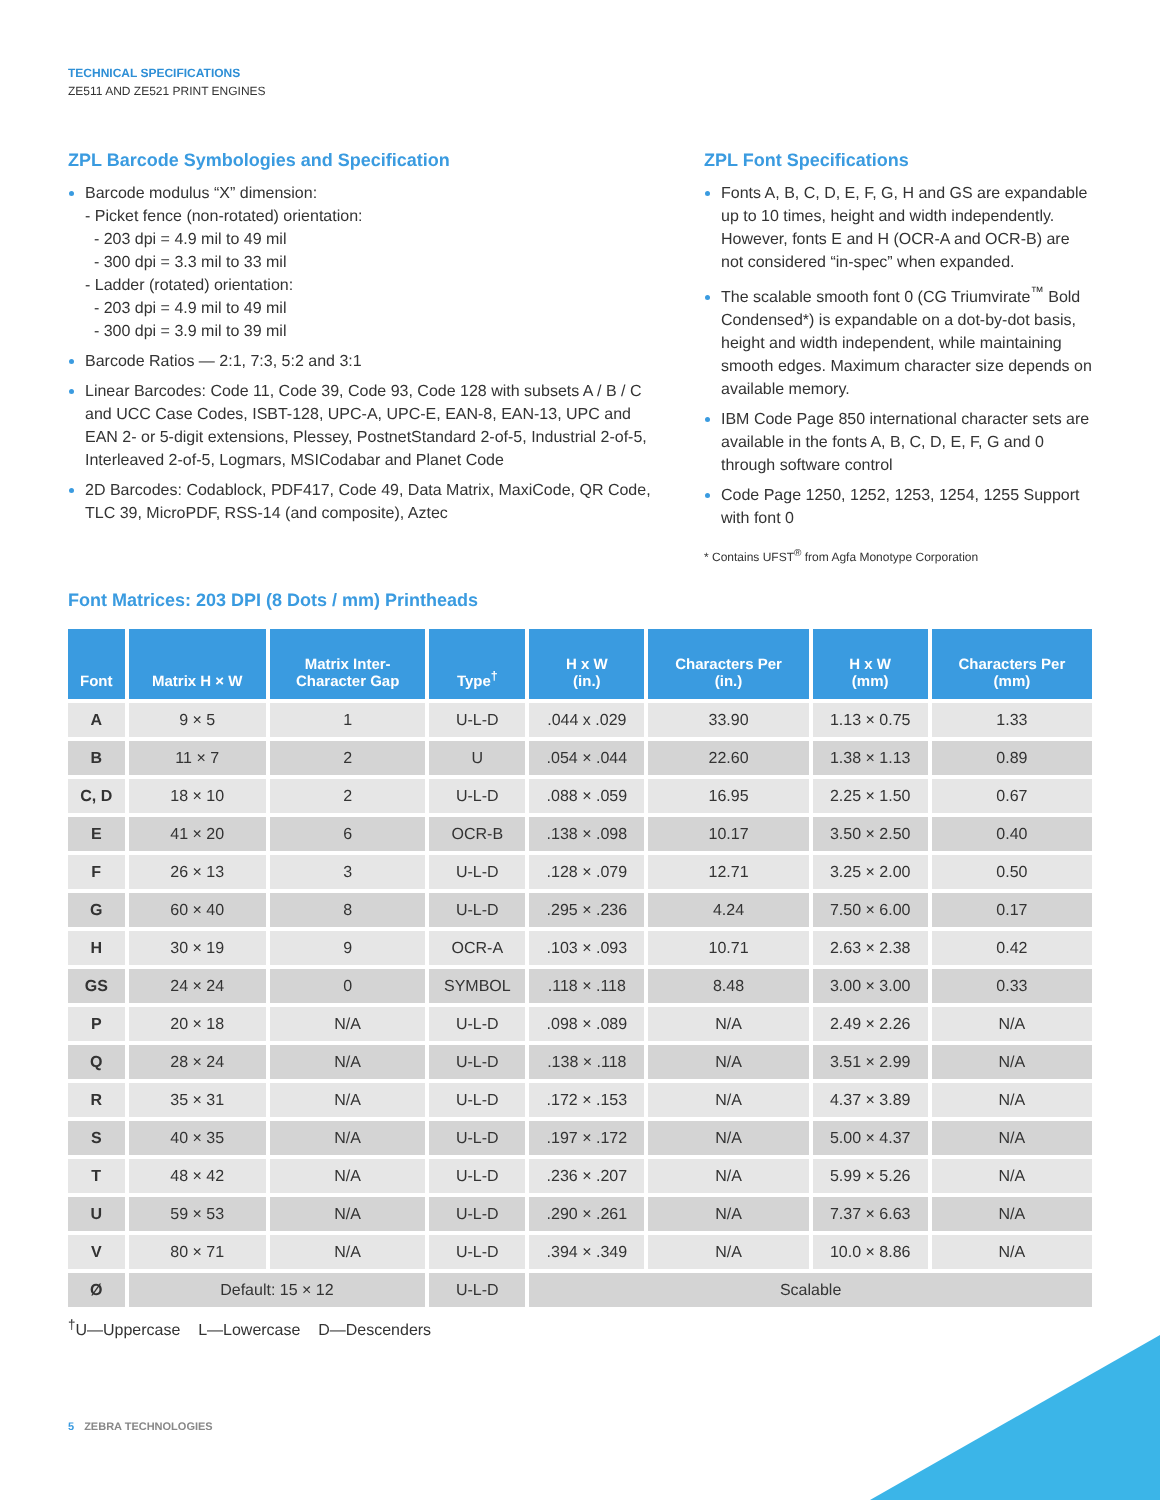TECHNICAL SPECIFICATIONS
ZE511 AND ZE521 PRINT ENGINES
ZPL Barcode Symbologies and Specification
Barcode modulus “X” dimension:
- Picket fence (non-rotated) orientation:
- 203 dpi = 4.9 mil to 49 mil
- 300 dpi = 3.3 mil to 33 mil
- Ladder (rotated) orientation:
- 203 dpi = 4.9 mil to 49 mil
- 300 dpi = 3.9 mil to 39 mil
Barcode Ratios — 2:1, 7:3, 5:2 and 3:1
Linear Barcodes: Code 11, Code 39, Code 93, Code 128 with subsets A / B / C and UCC Case Codes, ISBT-128, UPC-A, UPC-E, EAN-8, EAN-13, UPC and EAN 2- or 5-digit extensions, Plessey, PostnetStandard 2-of-5, Industrial 2-of-5, Interleaved 2-of-5, Logmars, MSICodabar and Planet Code
2D Barcodes: Codablock, PDF417, Code 49, Data Matrix, MaxiCode, QR Code, TLC 39, MicroPDF, RSS-14 (and composite), Aztec
ZPL Font Specifications
Fonts A, B, C, D, E, F, G, H and GS are expandable up to 10 times, height and width independently. However, fonts E and H (OCR-A and OCR-B) are not considered “in-spec” when expanded.
The scalable smooth font 0 (CG Triumvirate<sup>™</sup> Bold Condensed*) is expandable on a dot-by-dot basis, height and width independent, while maintaining smooth edges. Maximum character size depends on available memory.
IBM Code Page 850 international character sets are available in the fonts A, B, C, D, E, F, G and 0 through software control
Code Page 1250, 1252, 1253, 1254, 1255 Support with font 0
* Contains UFST<sup>®</sup> from Agfa Monotype Corporation
Font Matrices: 203 DPI (8 Dots / mm) Printheads
| Font | Matrix H × W | Matrix Inter- Character Gap | Type<sup>†</sup> | H x W (in.) | Characters Per (in.) | H x W (mm) | Characters Per (mm) |
| --- | --- | --- | --- | --- | --- | --- | --- |
| A | 9 × 5 | 1 | U-L-D | .044 x .029 | 33.90 | 1.13 × 0.75 | 1.33 |
| B | 11 × 7 | 2 | U | .054 × .044 | 22.60 | 1.38 × 1.13 | 0.89 |
| C, D | 18 × 10 | 2 | U-L-D | .088 × .059 | 16.95 | 2.25 × 1.50 | 0.67 |
| E | 41 × 20 | 6 | OCR-B | .138 × .098 | 10.17 | 3.50 × 2.50 | 0.40 |
| F | 26 × 13 | 3 | U-L-D | .128 × .079 | 12.71 | 3.25 × 2.00 | 0.50 |
| G | 60 × 40 | 8 | U-L-D | .295 × .236 | 4.24 | 7.50 × 6.00 | 0.17 |
| H | 30 × 19 | 9 | OCR-A | .103 × .093 | 10.71 | 2.63 × 2.38 | 0.42 |
| GS | 24 × 24 | 0 | SYMBOL | .118 × .118 | 8.48 | 3.00 × 3.00 | 0.33 |
| P | 20 × 18 | N/A | U-L-D | .098 × .089 | N/A | 2.49 × 2.26 | N/A |
| Q | 28 × 24 | N/A | U-L-D | .138 × .118 | N/A | 3.51 × 2.99 | N/A |
| R | 35 × 31 | N/A | U-L-D | .172 × .153 | N/A | 4.37 × 3.89 | N/A |
| S | 40 × 35 | N/A | U-L-D | .197 × .172 | N/A | 5.00 × 4.37 | N/A |
| T | 48 × 42 | N/A | U-L-D | .236 × .207 | N/A | 5.99 × 5.26 | N/A |
| U | 59 × 53 | N/A | U-L-D | .290 × .261 | N/A | 7.37 × 6.63 | N/A |
| V | 80 × 71 | N/A | U-L-D | .394 × .349 | N/A | 10.0 × 8.86 | N/A |
| Ø | Default: 15 × 12 | | U-L-D | Scalable | | | |
<sup>†</sup> U—Uppercase L—Lowercase D—Descenders
5 ZEBRA TECHNOLOGIES